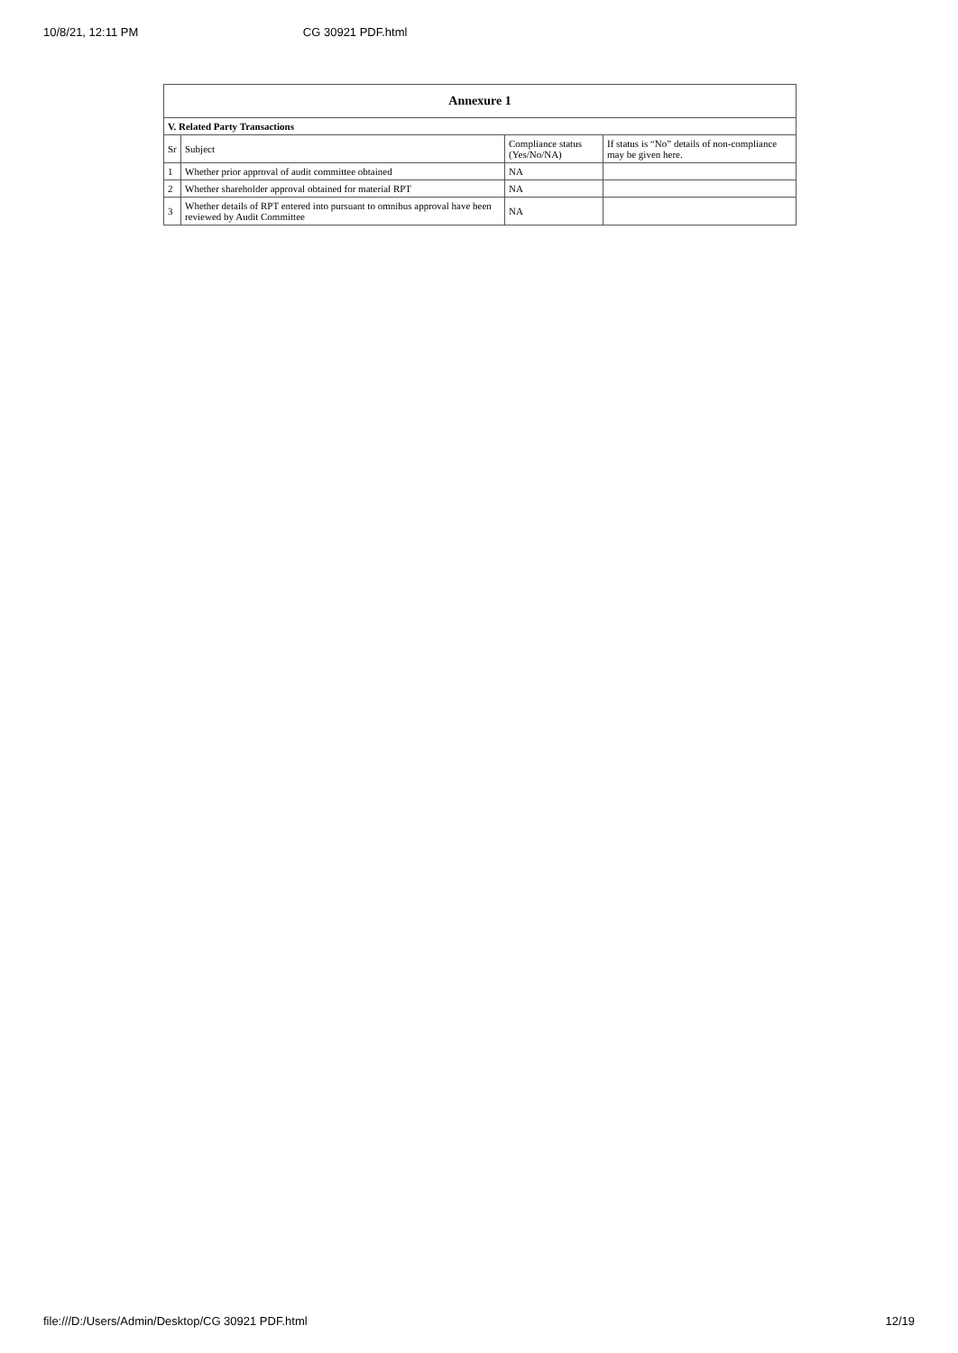10/8/21, 12:11 PM CG 30921 PDF.html
| Annexure 1 | | | |
| --- | --- | --- | --- |
| V. Related Party Transactions | | | |
| Sr | Subject | Compliance status (Yes/No/NA) | If status is “No” details of non-compliance may be given here. |
| 1 | Whether prior approval of audit committee obtained | NA | |
| 2 | Whether shareholder approval obtained for material RPT | NA | |
| 3 | Whether details of RPT entered into pursuant to omnibus approval have been reviewed by Audit Committee | NA | |
file:///D:/Users/Admin/Desktop/CG 30921 PDF.html 12/19